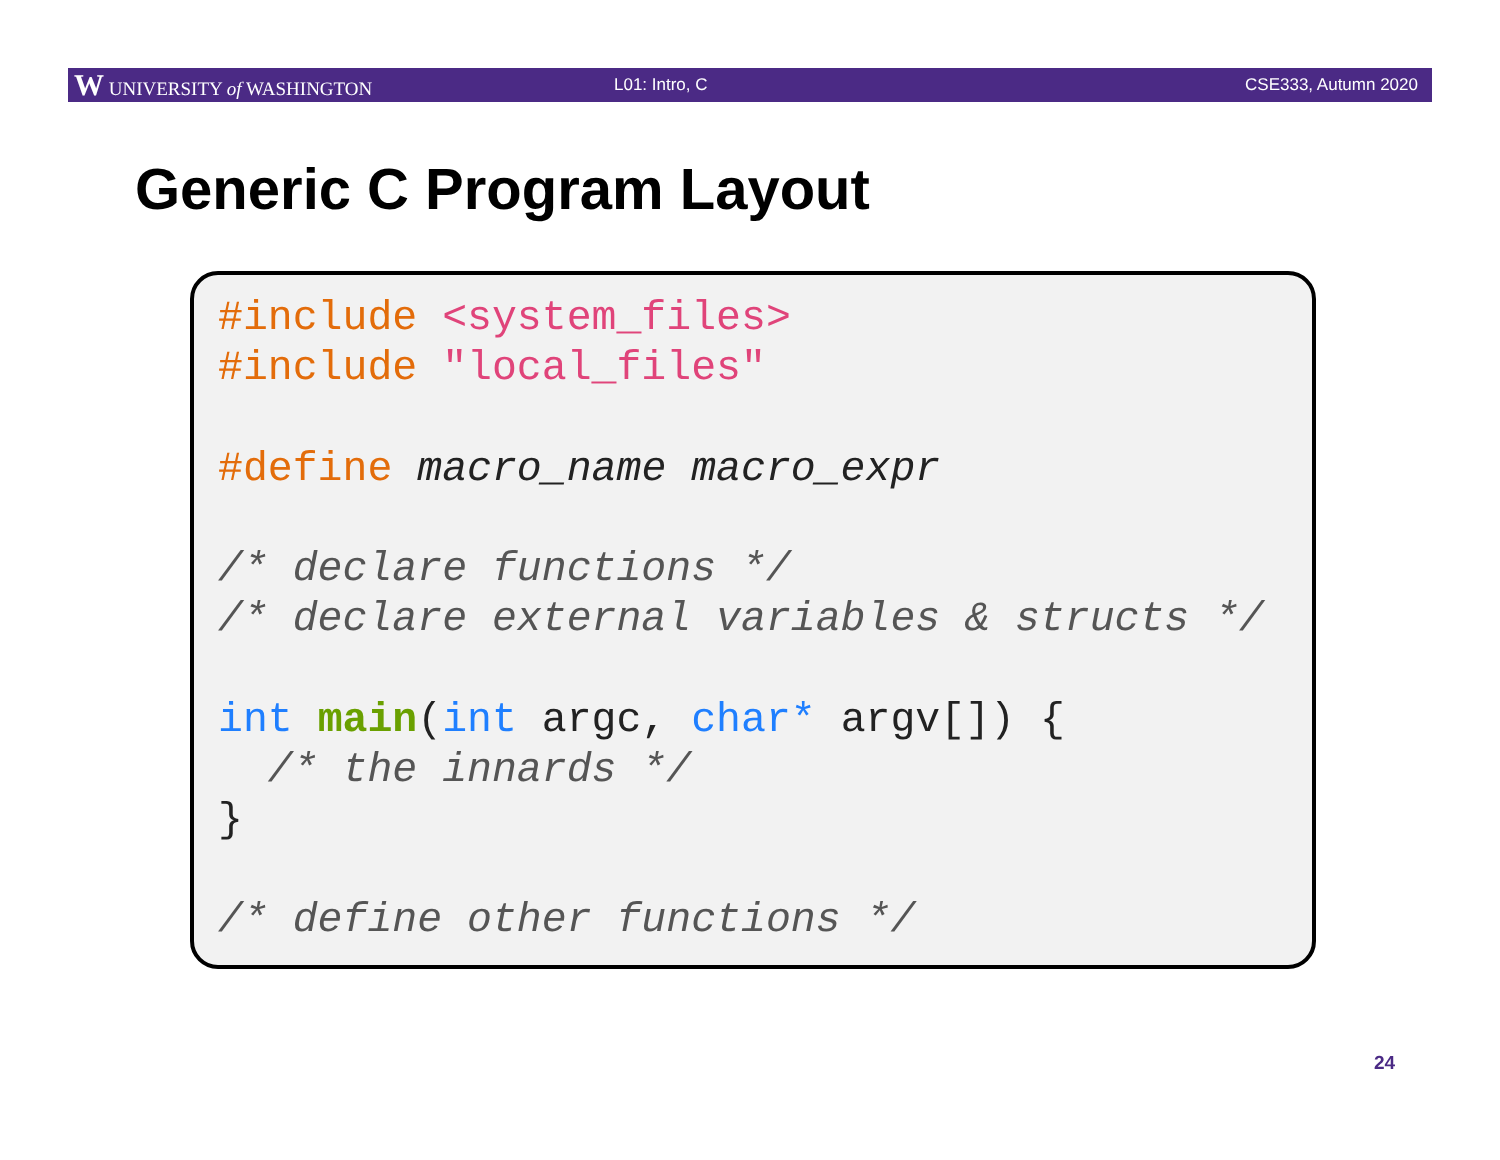W UNIVERSITY of WASHINGTON L01: Intro, C CSE333, Autumn 2020
Generic C Program Layout
#include <system_files> #include "local_files" #define macro_name macro_expr /* declare functions */ /* declare external variables & structs */ int main(int argc, char* argv[]) { /* the innards */ } /* define other functions */
24